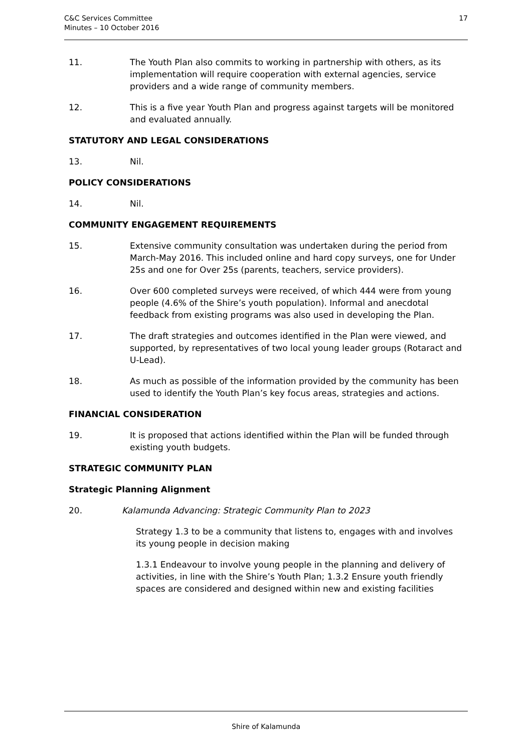C&C Services Committee
Minutes – 10 October 2016
17
11. The Youth Plan also commits to working in partnership with others, as its implementation will require cooperation with external agencies, service providers and a wide range of community members.
12. This is a five year Youth Plan and progress against targets will be monitored and evaluated annually.
STATUTORY AND LEGAL CONSIDERATIONS
13. Nil.
POLICY CONSIDERATIONS
14. Nil.
COMMUNITY ENGAGEMENT REQUIREMENTS
15. Extensive community consultation was undertaken during the period from March-May 2016. This included online and hard copy surveys, one for Under 25s and one for Over 25s (parents, teachers, service providers).
16. Over 600 completed surveys were received, of which 444 were from young people (4.6% of the Shire’s youth population). Informal and anecdotal feedback from existing programs was also used in developing the Plan.
17. The draft strategies and outcomes identified in the Plan were viewed, and supported, by representatives of two local young leader groups (Rotaract and U-Lead).
18. As much as possible of the information provided by the community has been used to identify the Youth Plan’s key focus areas, strategies and actions.
FINANCIAL CONSIDERATION
19. It is proposed that actions identified within the Plan will be funded through existing youth budgets.
STRATEGIC COMMUNITY PLAN
Strategic Planning Alignment
20. Kalamunda Advancing: Strategic Community Plan to 2023
Strategy 1.3 to be a community that listens to, engages with and involves its young people in decision making
1.3.1 Endeavour to involve young people in the planning and delivery of activities, in line with the Shire’s Youth Plan; 1.3.2 Ensure youth friendly spaces are considered and designed within new and existing facilities
Shire of Kalamunda